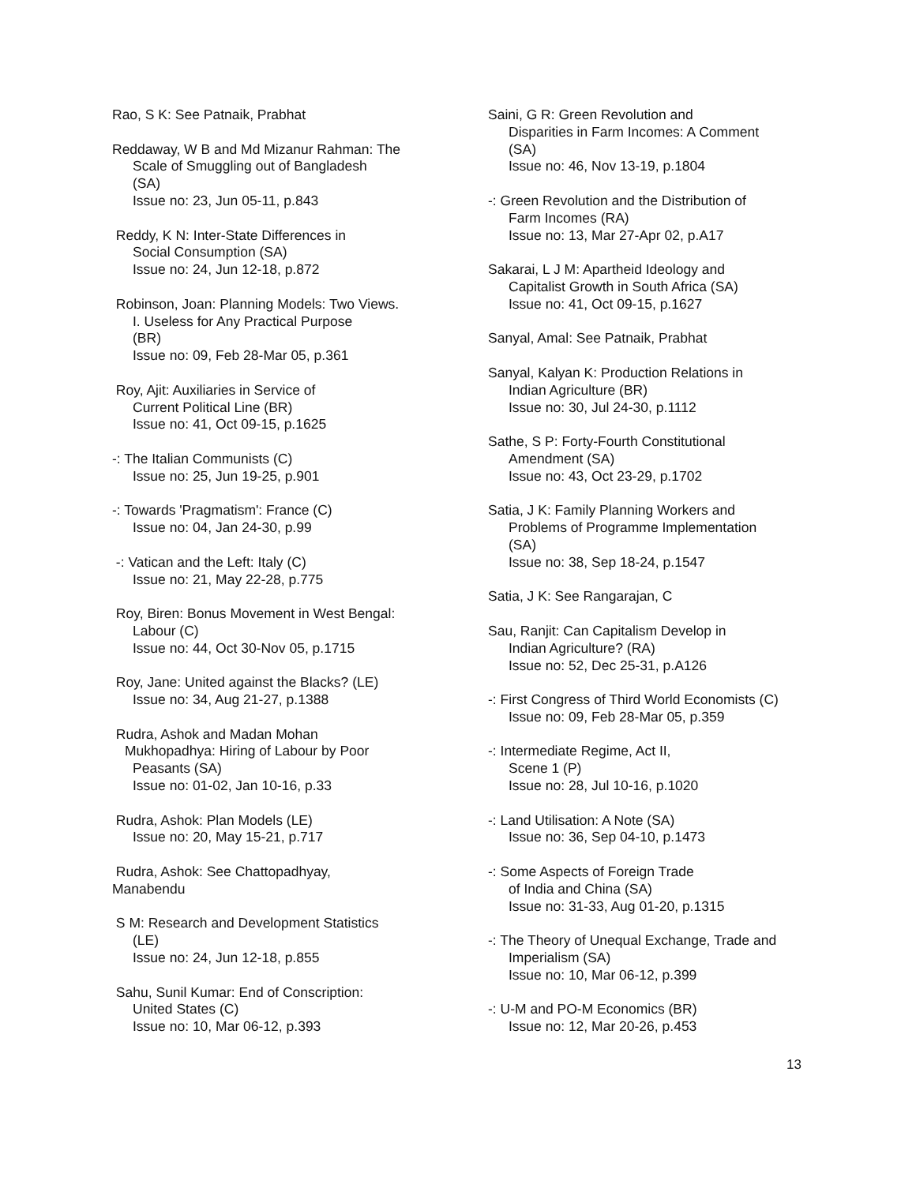Rao, S K: See Patnaik, Prabhat
Reddaway, W B and Md Mizanur Rahman: The
Scale of Smuggling out of Bangladesh
(SA)
Issue no: 23, Jun 05-11, p.843
Reddy, K N: Inter-State Differences in
Social Consumption (SA)
Issue no: 24, Jun 12-18, p.872
Robinson, Joan: Planning Models: Two Views.
I. Useless for Any Practical Purpose
(BR)
Issue no: 09, Feb 28-Mar 05, p.361
Roy, Ajit: Auxiliaries in Service of
Current Political Line (BR)
Issue no: 41, Oct 09-15, p.1625
-: The Italian Communists (C)
Issue no: 25, Jun 19-25, p.901
-: Towards 'Pragmatism': France (C)
Issue no: 04, Jan 24-30, p.99
-: Vatican and the Left: Italy (C)
Issue no: 21, May 22-28, p.775
Roy, Biren: Bonus Movement in West Bengal:
Labour (C)
Issue no: 44, Oct 30-Nov 05, p.1715
Roy, Jane: United against the Blacks? (LE)
Issue no: 34, Aug 21-27, p.1388
Rudra, Ashok and Madan Mohan
Mukhopadhya: Hiring of Labour by Poor
Peasants (SA)
Issue no: 01-02, Jan 10-16, p.33
Rudra, Ashok: Plan Models (LE)
Issue no: 20, May 15-21, p.717
Rudra, Ashok: See Chattopadhyay,
Manabendu
S M: Research and Development Statistics
(LE)
Issue no: 24, Jun 12-18, p.855
Sahu, Sunil Kumar: End of Conscription:
United States (C)
Issue no: 10, Mar 06-12, p.393
Saini, G R: Green Revolution and
Disparities in Farm Incomes: A Comment
(SA)
Issue no: 46, Nov 13-19, p.1804
-: Green Revolution and the Distribution of
Farm Incomes (RA)
Issue no: 13, Mar 27-Apr 02, p.A17
Sakarai, L J M: Apartheid Ideology and
Capitalist Growth in South Africa (SA)
Issue no: 41, Oct 09-15, p.1627
Sanyal, Amal: See Patnaik, Prabhat
Sanyal, Kalyan K: Production Relations in
Indian Agriculture (BR)
Issue no: 30, Jul 24-30, p.1112
Sathe, S P: Forty-Fourth Constitutional
Amendment (SA)
Issue no: 43, Oct 23-29, p.1702
Satia, J K: Family Planning Workers and
Problems of Programme Implementation
(SA)
Issue no: 38, Sep 18-24, p.1547
Satia, J K: See Rangarajan, C
Sau, Ranjit: Can Capitalism Develop in
Indian Agriculture? (RA)
Issue no: 52, Dec 25-31, p.A126
-: First Congress of Third World Economists (C)
Issue no: 09, Feb 28-Mar 05, p.359
-: Intermediate Regime, Act II,
Scene 1 (P)
Issue no: 28, Jul 10-16, p.1020
-: Land Utilisation: A Note (SA)
Issue no: 36, Sep 04-10, p.1473
-: Some Aspects of Foreign Trade
of India and China (SA)
Issue no: 31-33, Aug 01-20, p.1315
-: The Theory of Unequal Exchange, Trade and
Imperialism (SA)
Issue no: 10, Mar 06-12, p.399
-: U-M and PO-M Economics (BR)
Issue no: 12, Mar 20-26, p.453
13